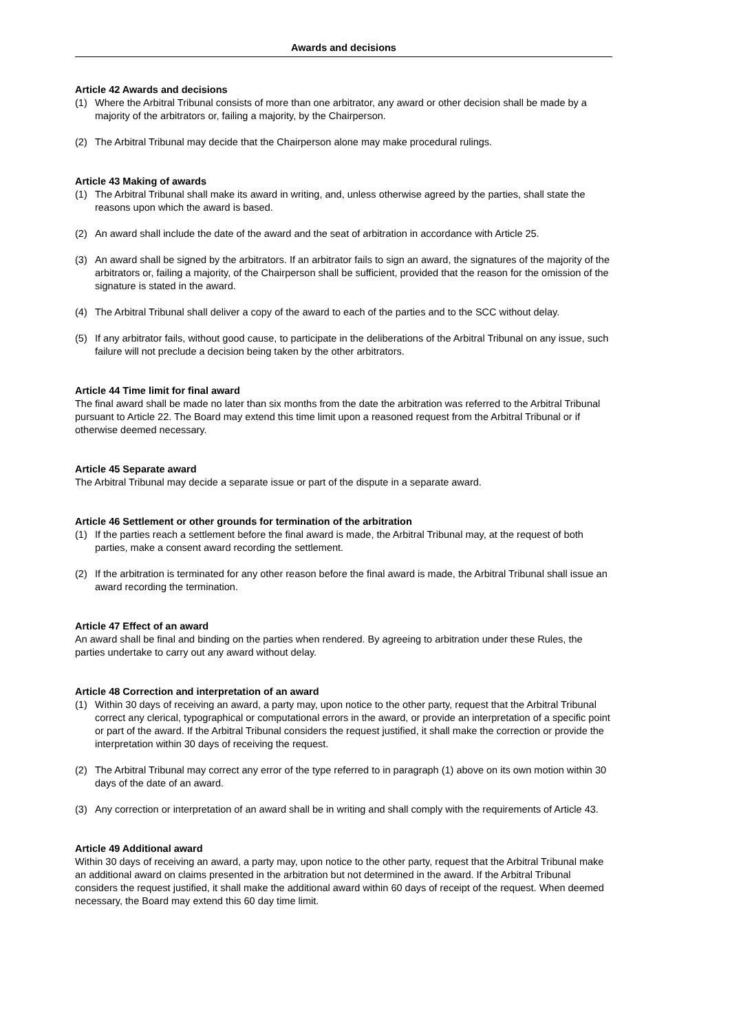Awards and decisions
Article 42 Awards and decisions
(1) Where the Arbitral Tribunal consists of more than one arbitrator, any award or other decision shall be made by a majority of the arbitrators or, failing a majority, by the Chairperson.
(2) The Arbitral Tribunal may decide that the Chairperson alone may make procedural rulings.
Article 43 Making of awards
(1) The Arbitral Tribunal shall make its award in writing, and, unless otherwise agreed by the parties, shall state the reasons upon which the award is based.
(2) An award shall include the date of the award and the seat of arbitration in accordance with Article 25.
(3) An award shall be signed by the arbitrators. If an arbitrator fails to sign an award, the signatures of the majority of the arbitrators or, failing a majority, of the Chairperson shall be sufficient, provided that the reason for the omission of the signature is stated in the award.
(4) The Arbitral Tribunal shall deliver a copy of the award to each of the parties and to the SCC without delay.
(5) If any arbitrator fails, without good cause, to participate in the deliberations of the Arbitral Tribunal on any issue, such failure will not preclude a decision being taken by the other arbitrators.
Article 44 Time limit for final award
The final award shall be made no later than six months from the date the arbitration was referred to the Arbitral Tribunal pursuant to Article 22. The Board may extend this time limit upon a reasoned request from the Arbitral Tribunal or if otherwise deemed necessary.
Article 45 Separate award
The Arbitral Tribunal may decide a separate issue or part of the dispute in a separate award.
Article 46 Settlement or other grounds for termination of the arbitration
(1) If the parties reach a settlement before the final award is made, the Arbitral Tribunal may, at the request of both parties, make a consent award recording the settlement.
(2) If the arbitration is terminated for any other reason before the final award is made, the Arbitral Tribunal shall issue an award recording the termination.
Article 47 Effect of an award
An award shall be final and binding on the parties when rendered. By agreeing to arbitration under these Rules, the parties undertake to carry out any award without delay.
Article 48 Correction and interpretation of an award
(1) Within 30 days of receiving an award, a party may, upon notice to the other party, request that the Arbitral Tribunal correct any clerical, typographical or computational errors in the award, or provide an interpretation of a specific point or part of the award. If the Arbitral Tribunal considers the request justified, it shall make the correction or provide the interpretation within 30 days of receiving the request.
(2) The Arbitral Tribunal may correct any error of the type referred to in paragraph (1) above on its own motion within 30 days of the date of an award.
(3) Any correction or interpretation of an award shall be in writing and shall comply with the requirements of Article 43.
Article 49 Additional award
Within 30 days of receiving an award, a party may, upon notice to the other party, request that the Arbitral Tribunal make an additional award on claims presented in the arbitration but not determined in the award. If the Arbitral Tribunal considers the request justified, it shall make the additional award within 60 days of receipt of the request. When deemed necessary, the Board may extend this 60 day time limit.